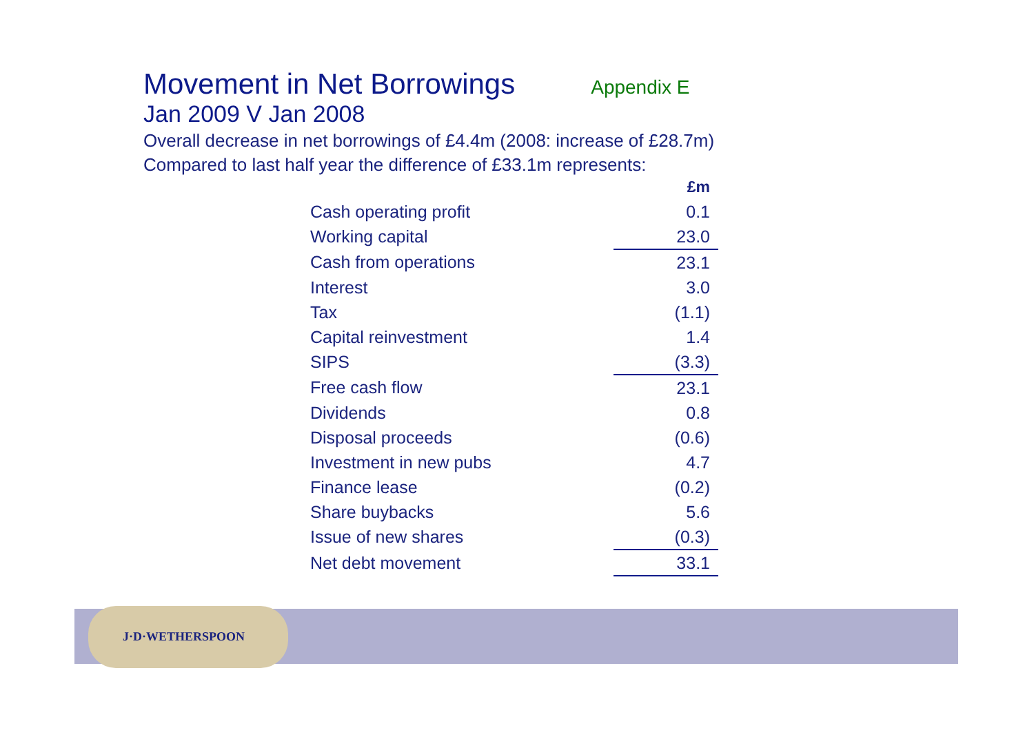J·D·WETHERSPOON
Movement in Net Borrowings
Appendix E
Jan 2009 V Jan 2008
Overall decrease in net borrowings of £4.4m (2008: increase of £28.7m)
Compared to last half year the difference of £33.1m represents:
| | £m |
| Cash operating profit | 0.1 |
| Working capital | 23.0 |
| Cash from operations | 23.1 |
| Interest | 3.0 |
| Tax | (1.1) |
| Capital reinvestment | 1.4 |
| SIPS | (3.3) |
| Free cash flow | 23.1 |
| Dividends | 0.8 |
| Disposal proceeds | (0.6) |
| Investment in new pubs | 4.7 |
| Finance lease | (0.2) |
| Share buybacks | 5.6 |
| Issue of new shares | (0.3) |
| Net debt movement | 33.1 |